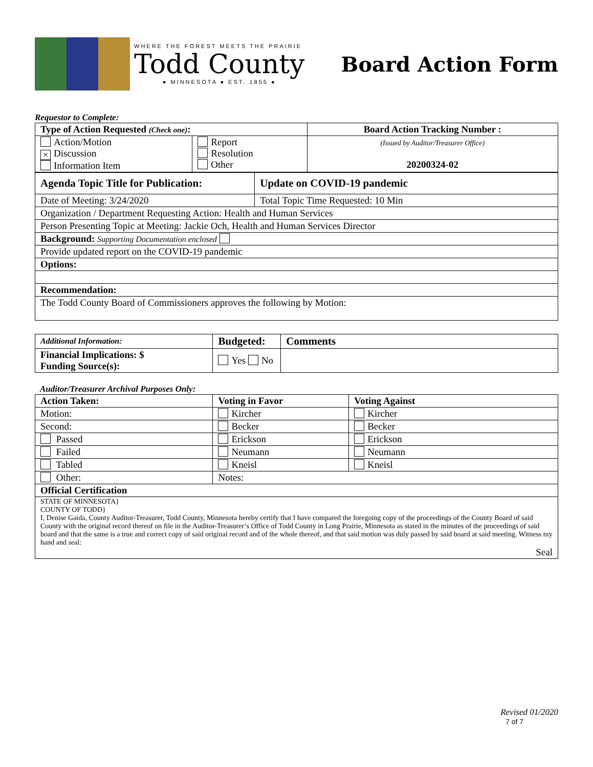WHERE THE FOREST MEETS THE PRAIRIE
Todd County
● MINNESOTA ● EST. 1855 ●
Board Action Form
Requestor to Complete:
| Type of Action Requested (Check one) : | | Board Action Tracking Number : |
| --- | --- | --- |
| Action/Motion × Discussion Information Item | Report Resolution Other | (Issued by Auditor/Treasurer Office) 20200324-02 |
| Agenda Topic Title for Publication: | Update on COVID-19 pandemic |
| --- | --- |
| Date of Meeting: 3/24/2020 | Total Topic Time Requested: 10 Min |
| Organization / Department Requesting Action: Health and Human Services | |
| Person Presenting Topic at Meeting: Jackie Och, Health and Human Services Director | |
| Background: Supporting Documentation enclosed | |
| Provide updated report on the COVID-19 pandemic | |
| Options: | |
| Recommendation: | |
| The Todd County Board of Commissioners approves the following by Motion: | |
| Additional Information: | Budgeted: | Comments |
| Financial Implications: $ Funding Source(s): | Yes No | |
Auditor/Treasurer Archival Purposes Only:
| Action Taken: | Voting in Favor | Voting Against |
| --- | --- | --- |
| Motion: | Kircher | Kircher |
| Second: | Becker | Becker |
| Passed | Erickson | Erickson |
| Failed | Neumann | Neumann |
| Tabled | Kneisl | Kneisl |
| Other: | Notes: | |
| Official Certification | | |
| STATE OF MINNESOTA} COUNTY OF TODD} I, Denise Gaida, County Auditor-Treasurer, Todd County, Minnesota hereby certify that I have compared the foregoing copy of the proceedings of the County Board of said County with the original record thereof on file in the Auditor-Treasurer’s Office of Todd County in Long Prairie, Minnesota as stated in the minutes of the proceedings of said board and that the same is a true and correct copy of said original record and of the whole thereof, and that said motion was duly passed by said board at said meeting. Witness my hand and seal: Seal | | |
Revised 01/2020
7 of 7